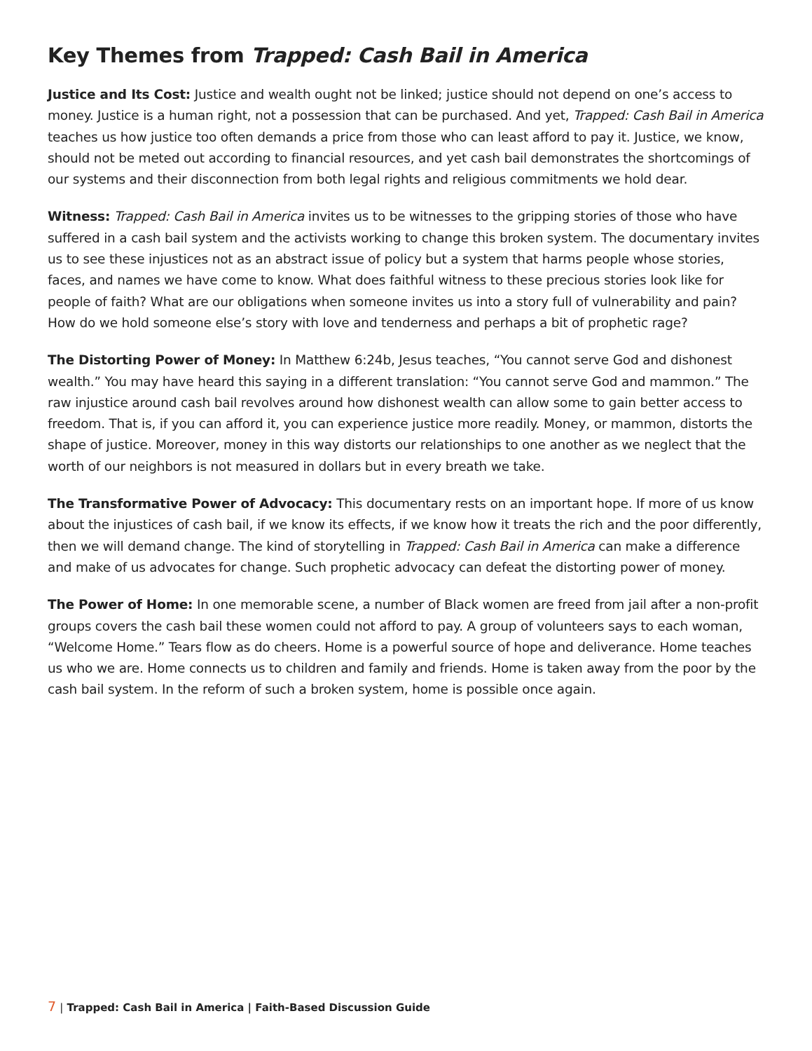Key Themes from Trapped: Cash Bail in America
Justice and Its Cost: Justice and wealth ought not be linked; justice should not depend on one’s access to money. Justice is a human right, not a possession that can be purchased. And yet, Trapped: Cash Bail in America teaches us how justice too often demands a price from those who can least afford to pay it. Justice, we know, should not be meted out according to financial resources, and yet cash bail demonstrates the shortcomings of our systems and their disconnection from both legal rights and religious commitments we hold dear.
Witness: Trapped: Cash Bail in America invites us to be witnesses to the gripping stories of those who have suffered in a cash bail system and the activists working to change this broken system. The documentary invites us to see these injustices not as an abstract issue of policy but a system that harms people whose stories, faces, and names we have come to know. What does faithful witness to these precious stories look like for people of faith? What are our obligations when someone invites us into a story full of vulnerability and pain? How do we hold someone else’s story with love and tenderness and perhaps a bit of prophetic rage?
The Distorting Power of Money: In Matthew 6:24b, Jesus teaches, “You cannot serve God and dishonest wealth.” You may have heard this saying in a different translation: “You cannot serve God and mammon.” The raw injustice around cash bail revolves around how dishonest wealth can allow some to gain better access to freedom. That is, if you can afford it, you can experience justice more readily. Money, or mammon, distorts the shape of justice. Moreover, money in this way distorts our relationships to one another as we neglect that the worth of our neighbors is not measured in dollars but in every breath we take.
The Transformative Power of Advocacy: This documentary rests on an important hope. If more of us know about the injustices of cash bail, if we know its effects, if we know how it treats the rich and the poor differently, then we will demand change. The kind of storytelling in Trapped: Cash Bail in America can make a difference and make of us advocates for change. Such prophetic advocacy can defeat the distorting power of money.
The Power of Home: In one memorable scene, a number of Black women are freed from jail after a non-profit groups covers the cash bail these women could not afford to pay. A group of volunteers says to each woman, “Welcome Home.” Tears flow as do cheers. Home is a powerful source of hope and deliverance. Home teaches us who we are. Home connects us to children and family and friends. Home is taken away from the poor by the cash bail system. In the reform of such a broken system, home is possible once again.
7 | Trapped: Cash Bail in America | Faith-Based Discussion Guide